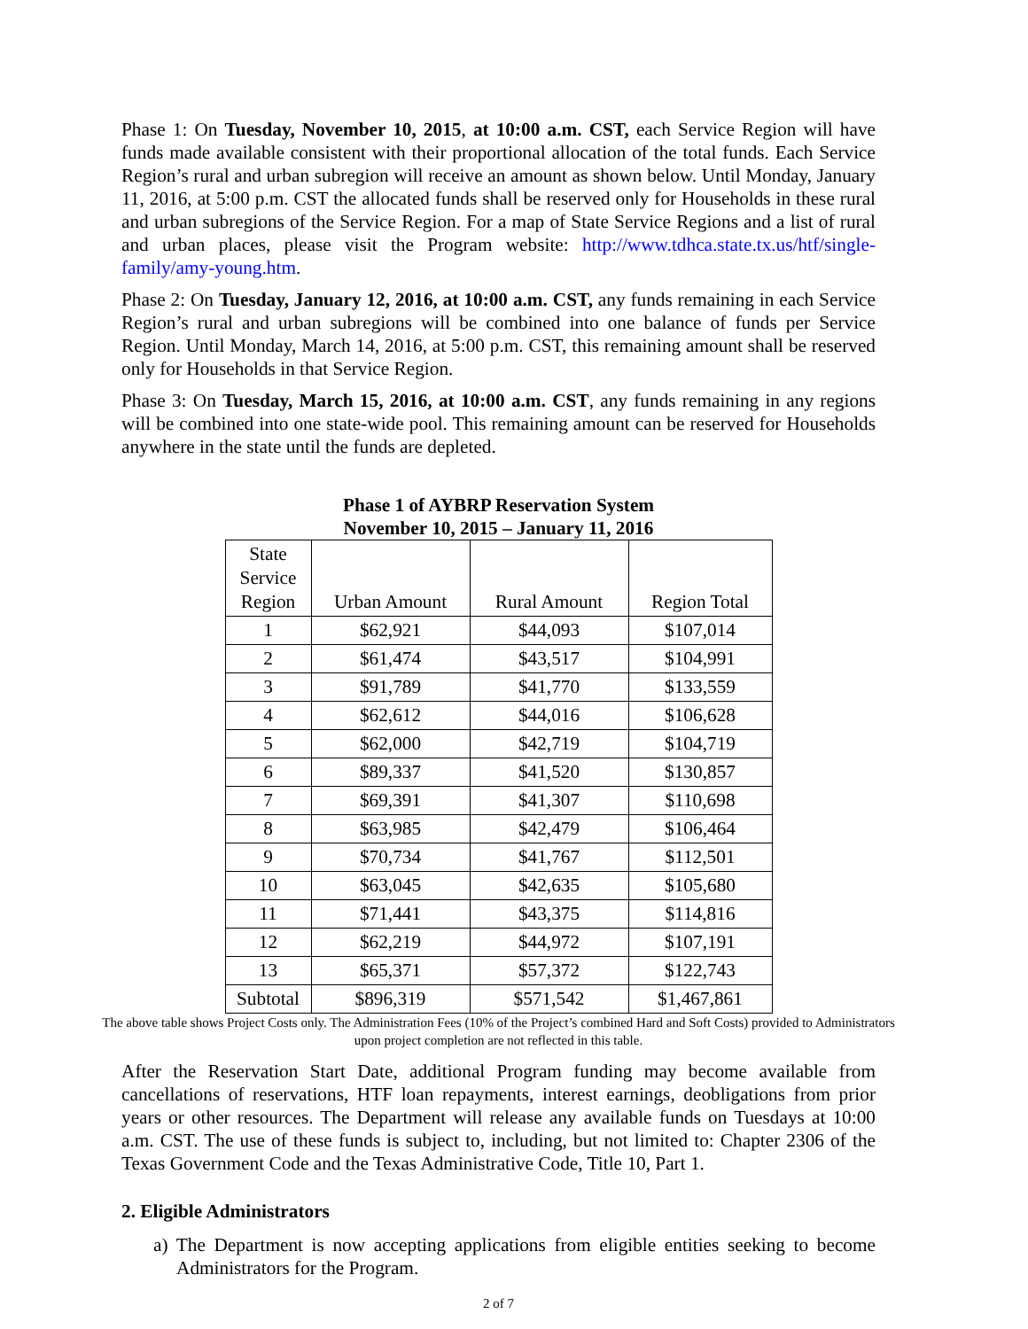Phase 1: On Tuesday, November 10, 2015, at 10:00 a.m. CST, each Service Region will have funds made available consistent with their proportional allocation of the total funds. Each Service Region’s rural and urban subregion will receive an amount as shown below. Until Monday, January 11, 2016, at 5:00 p.m. CST the allocated funds shall be reserved only for Households in these rural and urban subregions of the Service Region. For a map of State Service Regions and a list of rural and urban places, please visit the Program website: http://www.tdhca.state.tx.us/htf/single-family/amy-young.htm.
Phase 2: On Tuesday, January 12, 2016, at 10:00 a.m. CST, any funds remaining in each Service Region’s rural and urban subregions will be combined into one balance of funds per Service Region. Until Monday, March 14, 2016, at 5:00 p.m. CST, this remaining amount shall be reserved only for Households in that Service Region.
Phase 3: On Tuesday, March 15, 2016, at 10:00 a.m. CST, any funds remaining in any regions will be combined into one state-wide pool. This remaining amount can be reserved for Households anywhere in the state until the funds are depleted.
Phase 1 of AYBRP Reservation System
November 10, 2015 – January 11, 2016
| State Service Region | Urban Amount | Rural Amount | Region Total |
| 1 | $62,921 | $44,093 | $107,014 |
| 2 | $61,474 | $43,517 | $104,991 |
| 3 | $91,789 | $41,770 | $133,559 |
| 4 | $62,612 | $44,016 | $106,628 |
| 5 | $62,000 | $42,719 | $104,719 |
| 6 | $89,337 | $41,520 | $130,857 |
| 7 | $69,391 | $41,307 | $110,698 |
| 8 | $63,985 | $42,479 | $106,464 |
| 9 | $70,734 | $41,767 | $112,501 |
| 10 | $63,045 | $42,635 | $105,680 |
| 11 | $71,441 | $43,375 | $114,816 |
| 12 | $62,219 | $44,972 | $107,191 |
| 13 | $65,371 | $57,372 | $122,743 |
| Subtotal | $896,319 | $571,542 | $1,467,861 |
The above table shows Project Costs only. The Administration Fees (10% of the Project’s combined Hard and Soft Costs) provided to Administrators upon project completion are not reflected in this table.
After the Reservation Start Date, additional Program funding may become available from cancellations of reservations, HTF loan repayments, interest earnings, deobligations from prior years or other resources. The Department will release any available funds on Tuesdays at 10:00 a.m. CST. The use of these funds is subject to, including, but not limited to: Chapter 2306 of the Texas Government Code and the Texas Administrative Code, Title 10, Part 1.
2. Eligible Administrators
a) The Department is now accepting applications from eligible entities seeking to become Administrators for the Program.
2 of 7